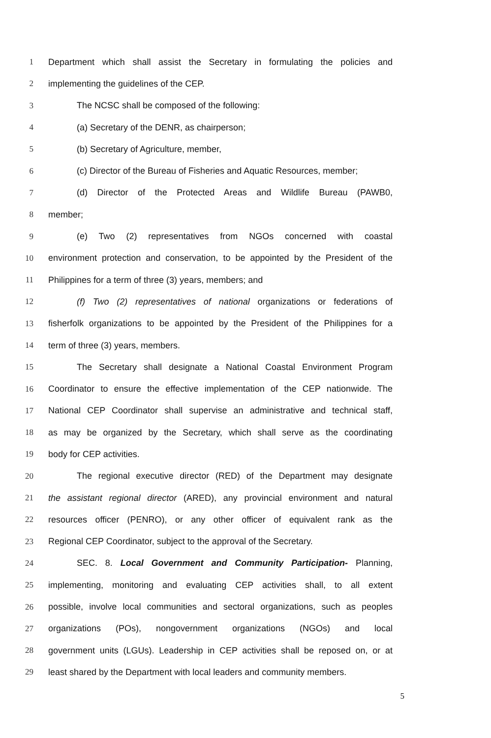1 Department which shall assist the Secretary in formulating the policies and
2 implementing the guidelines of the CEP.
3 The NCSC shall be composed of the following:
4 (a) Secretary of the DENR, as chairperson;
5 (b) Secretary of Agriculture, member,
6 (c) Director of the Bureau of Fisheries and Aquatic Resources, member;
7 (d) Director of the Protected Areas and Wildlife Bureau (PAWB0,
8 member;
9 (e) Two (2) representatives from NGOs concerned with coastal
10 environment protection and conservation, to be appointed by the President of the
11 Philippines for a term of three (3) years, members; and
12 (f) Two (2) representatives of national organizations or federations of
13 fisherfolk organizations to be appointed by the President of the Philippines for a
14 term of three (3) years, members.
15 The Secretary shall designate a National Coastal Environment Program
16 Coordinator to ensure the effective implementation of the CEP nationwide. The
17 National CEP Coordinator shall supervise an administrative and technical staff,
18 as may be organized by the Secretary, which shall serve as the coordinating
19 body for CEP activities.
20 The regional executive director (RED) of the Department may designate
21 the assistant regional director (ARED), any provincial environment and natural
22 resources officer (PENRO), or any other officer of equivalent rank as the
23 Regional CEP Coordinator, subject to the approval of the Secretary.
24 SEC. 8. Local Government and Community Participation- Planning,
25 implementing, monitoring and evaluating CEP activities shall, to all extent
26 possible, involve local communities and sectoral organizations, such as peoples
27 organizations (POs), nongovernment organizations (NGOs) and local
28 government units (LGUs). Leadership in CEP activities shall be reposed on, or at
29 least shared by the Department with local leaders and community members.
5